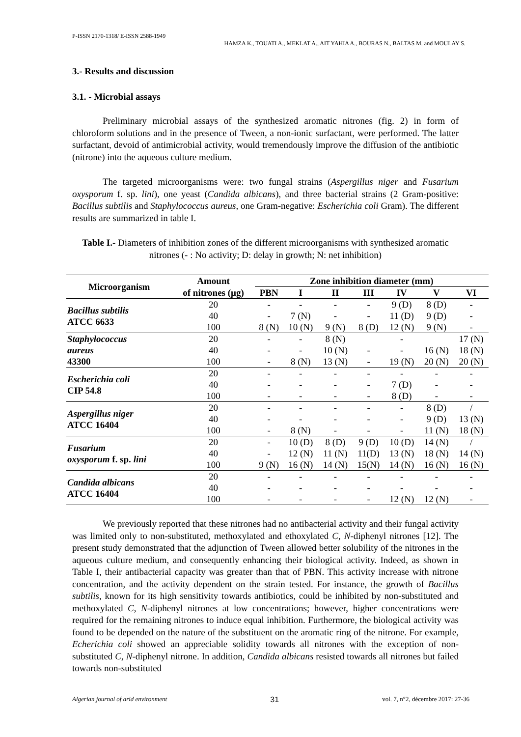P-ISSN 2170-1318/ E-ISSN 2588-1949
HAMZA K., TOUATI A., MEKLAT A., AIT YAHIA A., BOURAS N., BALTAS M. and MOULAY S.
3.- Results and discussion
3.1. - Microbial assays
Preliminary microbial assays of the synthesized aromatic nitrones (fig. 2) in form of chloroform solutions and in the presence of Tween, a non-ionic surfactant, were performed. The latter surfactant, devoid of antimicrobial activity, would tremendously improve the diffusion of the antibiotic (nitrone) into the aqueous culture medium.
The targeted microorganisms were: two fungal strains (Aspergillus niger and Fusarium oxysporum f. sp. lini), one yeast (Candida albicans), and three bacterial strains (2 Gram-positive: Bacillus subtilis and Staphylococcus aureus, one Gram-negative: Escherichia coli Gram). The different results are summarized in table I.
Table I.- Diameters of inhibition zones of the different microorganisms with synthesized aromatic nitrones (- : No activity; D: delay in growth; N: net inhibition)
| Microorganism | Amount | Zone inhibition diameter (mm) | | | | | | |
| --- | --- | --- | --- | --- | --- | --- | --- | --- |
| | of nitrones (µg) | PBN | I | II | III | IV | V | VI |
| Bacillus subtilis ATCC 6633 | 20 | - | - | - | - | 9 (D) | 8 (D) | - |
| | 40 | - | 7 (N) | - | - | 11 (D) | 9 (D) | - |
| | 100 | 8 (N) | 10 (N) | 9 (N) | 8 (D) | 12 (N) | 9 (N) | - |
| Staphylococcus aureus 43300 | 20 | - | - | 8 (N) | | - | | 17 (N) |
| | 40 | - | - | 10 (N) | - | - | 16 (N) | 18 (N) |
| | 100 | - | 8 (N) | 13 (N) | - | 19 (N) | 20 (N) | 20 (N) |
| Escherichia coli CIP 54.8 | 20 | - | - | - | - | - | - | - |
| | 40 | - | - | - | - | 7 (D) | - | - |
| | 100 | - | - | - | - | 8 (D) | - | - |
| Aspergillus niger ATCC 16404 | 20 | - | - | - | - | - | 8 (D) | / |
| | 40 | - | - | - | - | - | 9 (D) | 13 (N) |
| | 100 | - | 8 (N) | - | - | - | 11 (N) | 18 (N) |
| Fusarium oxysporum f. sp. lini | 20 | - | 10 (D) | 8 (D) | 9 (D) | 10 (D) | 14 (N) | / |
| | 40 | - | 12 (N) | 11 (N) | 11(D) | 13 (N) | 18 (N) | 14 (N) |
| | 100 | 9 (N) | 16 (N) | 14 (N) | 15(N) | 14 (N) | 16 (N) | 16 (N) |
| Candida albicans ATCC 16404 | 20 | - | - | - | - | - | - | - |
| | 40 | - | - | - | - | - | - | - |
| | 100 | - | - | - | - | 12 (N) | 12 (N) | - |
We previously reported that these nitrones had no antibacterial activity and their fungal activity was limited only to non-substituted, methoxylated and ethoxylated C, N-diphenyl nitrones [12]. The present study demonstrated that the adjunction of Tween allowed better solubility of the nitrones in the aqueous culture medium, and consequently enhancing their biological activity. Indeed, as shown in Table I, their antibacterial capacity was greater than that of PBN. This activity increase with nitrone concentration, and the activity dependent on the strain tested. For instance, the growth of Bacillus subtilis, known for its high sensitivity towards antibiotics, could be inhibited by non-substituted and methoxylated C, N-diphenyl nitrones at low concentrations; however, higher concentrations were required for the remaining nitrones to induce equal inhibition. Furthermore, the biological activity was found to be depended on the nature of the substituent on the aromatic ring of the nitrone. For example, Echerichia coli showed an appreciable solidity towards all nitrones with the exception of non-substituted C, N-diphenyl nitrone. In addition, Candida albicans resisted towards all nitrones but failed towards non-substituted
Algerian journal of arid environment 31 vol. 7, n°2, décembre 2017: 27-36